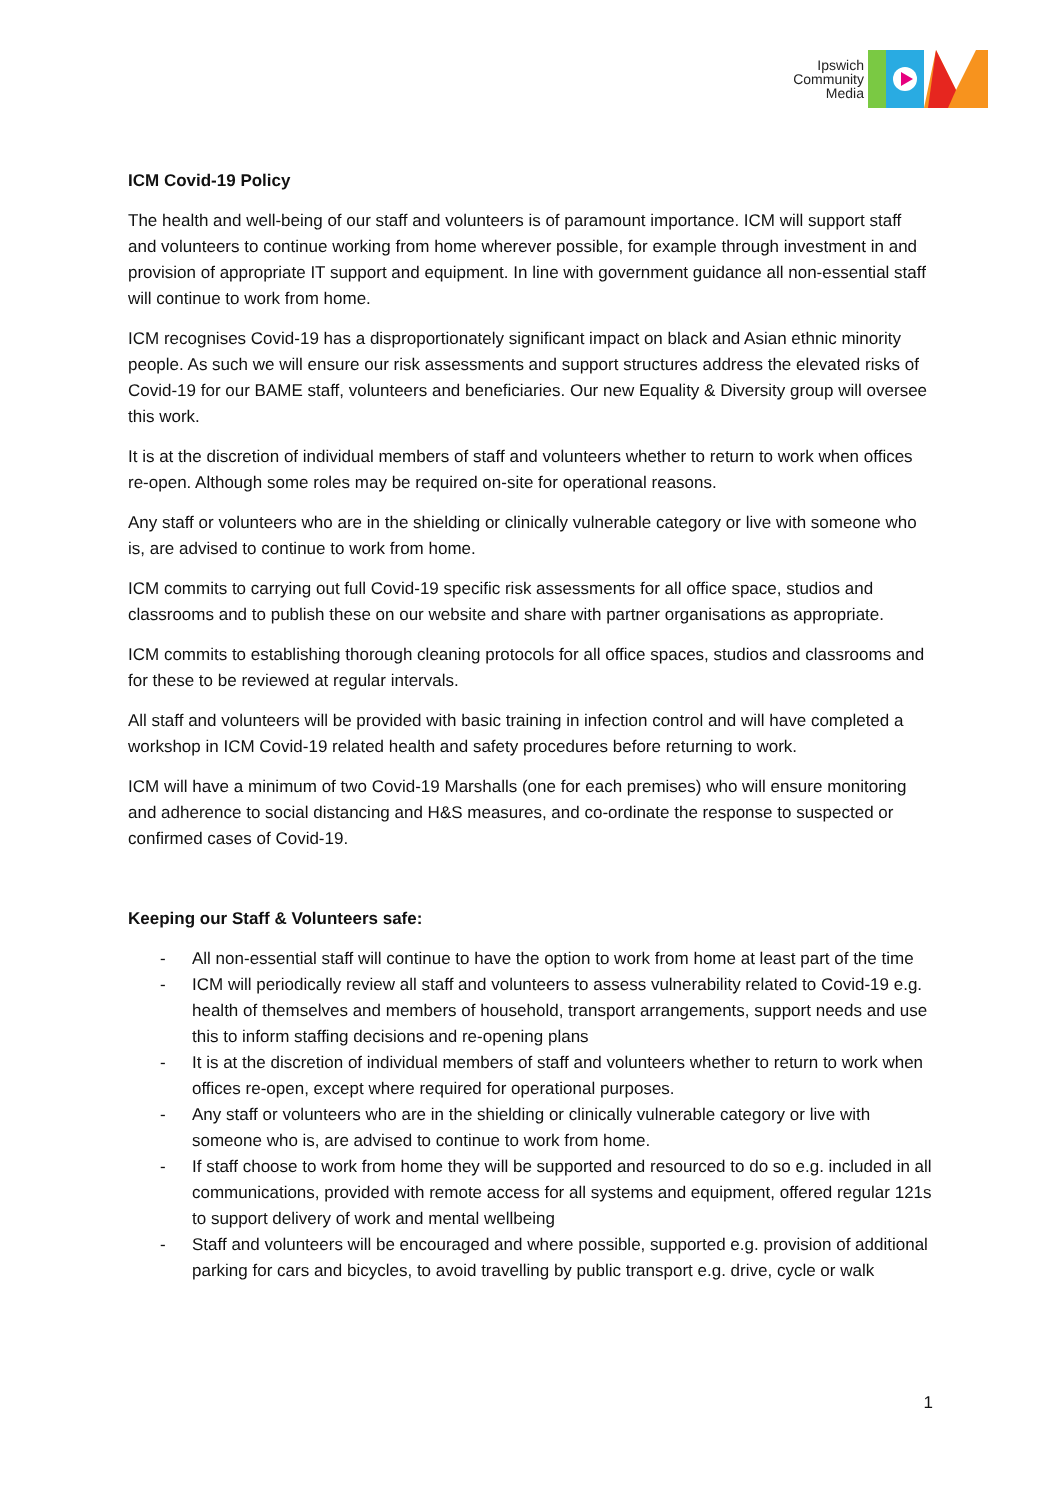Ipswich
Community
Media
ICM Covid-19 Policy
The health and well-being of our staff and volunteers is of paramount importance. ICM will support staff and volunteers to continue working from home wherever possible, for example through investment in and provision of appropriate IT support and equipment. In line with government guidance all non-essential staff will continue to work from home.
ICM recognises Covid-19 has a disproportionately significant impact on black and Asian ethnic minority people. As such we will ensure our risk assessments and support structures address the elevated risks of Covid-19 for our BAME staff, volunteers and beneficiaries. Our new Equality & Diversity group will oversee this work.
It is at the discretion of individual members of staff and volunteers whether to return to work when offices re-open. Although some roles may be required on-site for operational reasons.
Any staff or volunteers who are in the shielding or clinically vulnerable category or live with someone who is, are advised to continue to work from home.
ICM commits to carrying out full Covid-19 specific risk assessments for all office space, studios and classrooms and to publish these on our website and share with partner organisations as appropriate.
ICM commits to establishing thorough cleaning protocols for all office spaces, studios and classrooms and for these to be reviewed at regular intervals.
All staff and volunteers will be provided with basic training in infection control and will have completed a workshop in ICM Covid-19 related health and safety procedures before returning to work.
ICM will have a minimum of two Covid-19 Marshalls (one for each premises) who will ensure monitoring and adherence to social distancing and H&S measures, and co-ordinate the response to suspected or confirmed cases of Covid-19.
Keeping our Staff & Volunteers safe:
- All non-essential staff will continue to have the option to work from home at least part of the time
- ICM will periodically review all staff and volunteers to assess vulnerability related to Covid-19 e.g. health of themselves and members of household, transport arrangements, support needs and use this to inform staffing decisions and re-opening plans
- It is at the discretion of individual members of staff and volunteers whether to return to work when offices re-open, except where required for operational purposes.
- Any staff or volunteers who are in the shielding or clinically vulnerable category or live with someone who is, are advised to continue to work from home.
- If staff choose to work from home they will be supported and resourced to do so e.g. included in all communications, provided with remote access for all systems and equipment, offered regular 121s to support delivery of work and mental wellbeing
- Staff and volunteers will be encouraged and where possible, supported e.g. provision of additional parking for cars and bicycles, to avoid travelling by public transport e.g. drive, cycle or walk
1